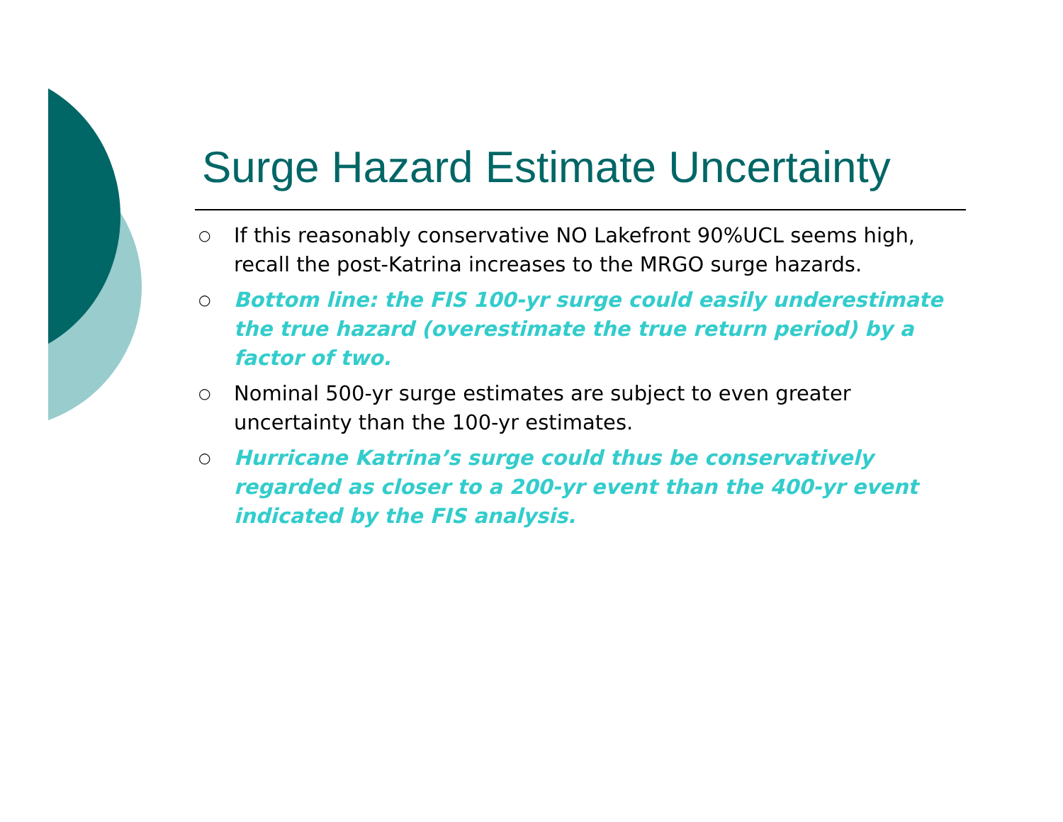Surge Hazard Estimate Uncertainty
○ If this reasonably conservative NO Lakefront 90%UCL seems high, recall the post-Katrina increases to the MRGO surge hazards.
○ Bottom line: the FIS 100-yr surge could easily underestimate the true hazard (overestimate the true return period) by a factor of two.
○ Nominal 500-yr surge estimates are subject to even greater uncertainty than the 100-yr estimates.
○ Hurricane Katrina’s surge could thus be conservatively regarded as closer to a 200-yr event than the 400-yr event indicated by the FIS analysis.